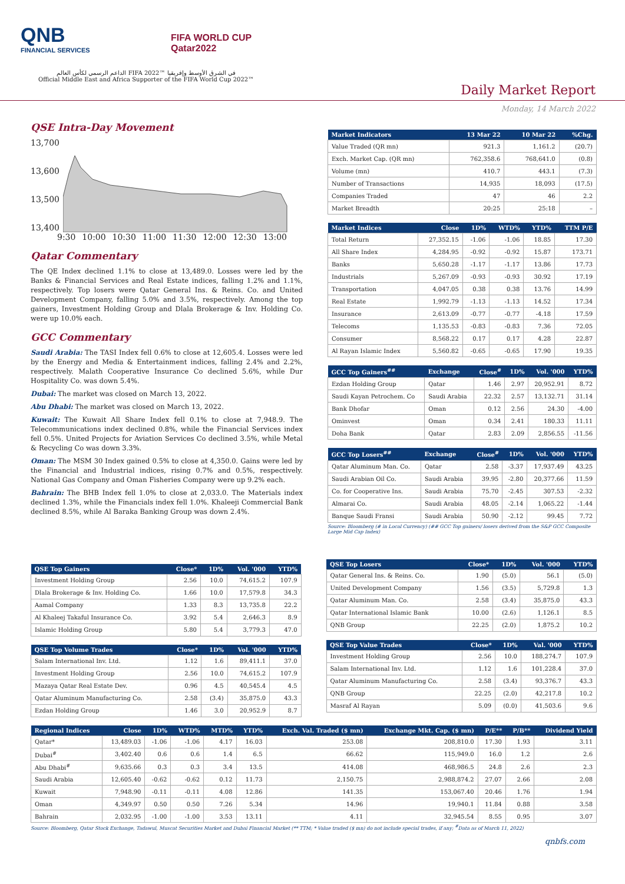QNB
FINANCIAL SERVICES
FIFA WORLD CUP
Qatar2022
الداعم الرسمي لكأس العالم FIFA 2022™ في الشرق الأوسط وإفريقيا
Official Middle East and Africa Supporter of the FIFA World Cup 2022™
Daily Market Report
Monday, 14 March 2022
QSE Intra-Day Movement
13,700
13,600
13,500
13,400
9:30 10:00 10:30 11:00 11:30 12:00 12:30 13:00
Qatar Commentary
The QE Index declined 1.1% to close at 13,489.0. Losses were led by the Banks & Financial Services and Real Estate indices, falling 1.2% and 1.1%, respectively. Top losers were Qatar General Ins. & Reins. Co. and United Development Company, falling 5.0% and 3.5%, respectively. Among the top gainers, Investment Holding Group and Dlala Brokerage & Inv. Holding Co. were up 10.0% each.
GCC Commentary
Saudi Arabia: The TASI Index fell 0.6% to close at 12,605.4. Losses were led by the Energy and Media & Entertainment indices, falling 2.4% and 2.2%, respectively. Malath Cooperative Insurance Co declined 5.6%, while Dur Hospitality Co. was down 5.4%.
Dubai: The market was closed on March 13, 2022.
Abu Dhabi: The market was closed on March 13, 2022.
Kuwait: The Kuwait All Share Index fell 0.1% to close at 7,948.9. The Telecommunications index declined 0.8%, while the Financial Services index fell 0.5%. United Projects for Aviation Services Co declined 3.5%, while Metal & Recycling Co was down 3.3%.
Oman: The MSM 30 Index gained 0.5% to close at 4,350.0. Gains were led by the Financial and Industrial indices, rising 0.7% and 0.5%, respectively. National Gas Company and Oman Fisheries Company were up 9.2% each.
Bahrain: The BHB Index fell 1.0% to close at 2,033.0. The Materials index declined 1.3%, while the Financials index fell 1.0%. Khaleeji Commercial Bank declined 8.5%, while Al Baraka Banking Group was down 2.4%.
| Market Indicators | 13 Mar 22 | 10 Mar 22 | %Chg. |
| --- | --- | --- | --- |
| Value Traded (QR mn) | 921.3 | 1,161.2 | (20.7) |
| Exch. Market Cap. (QR mn) | 762,358.6 | 768,641.0 | (0.8) |
| Volume (mn) | 410.7 | 443.1 | (7.3) |
| Number of Transactions | 14,935 | 18,093 | (17.5) |
| Companies Traded | 47 | 46 | 2.2 |
| Market Breadth | 20:25 | 25:18 | – |
| Market Indices | Close | 1D% | WTD% | YTD% | TTM P/E |
| --- | --- | --- | --- | --- | --- |
| Total Return | 27,352.15 | -1.06 | -1.06 | 18.85 | 17.30 |
| All Share Index | 4,284.95 | -0.92 | -0.92 | 15.87 | 173.71 |
| Banks | 5,650.28 | -1.17 | -1.17 | 13.86 | 17.73 |
| Industrials | 5,267.09 | -0.93 | -0.93 | 30.92 | 17.19 |
| Transportation | 4,047.05 | 0.38 | 0.38 | 13.76 | 14.99 |
| Real Estate | 1,992.79 | -1.13 | -1.13 | 14.52 | 17.34 |
| Insurance | 2,613.09 | -0.77 | -0.77 | -4.18 | 17.59 |
| Telecoms | 1,135.53 | -0.83 | -0.83 | 7.36 | 72.05 |
| Consumer | 8,568.22 | 0.17 | 0.17 | 4.28 | 22.87 |
| Al Rayan Islamic Index | 5,560.82 | -0.65 | -0.65 | 17.90 | 19.35 |
| GCC Top Gainers<sup>##</sup> | Exchange | Close<sup>#</sup> | 1D% | Vol. '000 | YTD% |
| --- | --- | --- | --- | --- | --- |
| Ezdan Holding Group | Qatar | 1.46 | 2.97 | 20,952.91 | 8.72 |
| Saudi Kayan Petrochem. Co | Saudi Arabia | 22.32 | 2.57 | 13,132.71 | 31.14 |
| Bank Dhofar | Oman | 0.12 | 2.56 | 24.30 | -4.00 |
| Ominvest | Oman | 0.34 | 2.41 | 180.33 | 11.11 |
| Doha Bank | Qatar | 2.83 | 2.09 | 2,856.55 | -11.56 |
| GCC Top Losers<sup>##</sup> | Exchange | Close<sup>#</sup> | 1D% | Vol. '000 | YTD% |
| --- | --- | --- | --- | --- | --- |
| Qatar Aluminum Man. Co. | Qatar | 2.58 | -3.37 | 17,937.49 | 43.25 |
| Saudi Arabian Oil Co. | Saudi Arabia | 39.95 | -2.80 | 20,377.66 | 11.59 |
| Co. for Cooperative Ins. | Saudi Arabia | 75.70 | -2.45 | 307.53 | -2.32 |
| Almarai Co. | Saudi Arabia | 48.05 | -2.14 | 1,065.22 | -1.44 |
| Banque Saudi Fransi | Saudi Arabia | 50.90 | -2.12 | 99.45 | 7.72 |
Source: Bloomberg (# in Local Currency) (## GCC Top gainers/ losers derived from the S&P GCC Composite Large Mid Cap Index)
| QSE Top Gainers | Close* | 1D% | Vol. '000 | YTD% |
| --- | --- | --- | --- | --- |
| Investment Holding Group | 2.56 | 10.0 | 74,615.2 | 107.9 |
| Dlala Brokerage & Inv. Holding Co. | 1.66 | 10.0 | 17,579.8 | 34.3 |
| Aamal Company | 1.33 | 8.3 | 13,735.8 | 22.2 |
| Al Khaleej Takaful Insurance Co. | 3.92 | 5.4 | 2,646.3 | 8.9 |
| Islamic Holding Group | 5.80 | 5.4 | 3,779.3 | 47.0 |
| QSE Top Volume Trades | Close* | 1D% | Vol. '000 | YTD% |
| --- | --- | --- | --- | --- |
| Salam International Inv. Ltd. | 1.12 | 1.6 | 89,411.1 | 37.0 |
| Investment Holding Group | 2.56 | 10.0 | 74,615.2 | 107.9 |
| Mazaya Qatar Real Estate Dev. | 0.96 | 4.5 | 40,545.4 | 4.5 |
| Qatar Aluminum Manufacturing Co. | 2.58 | (3.4) | 35,875.0 | 43.3 |
| Ezdan Holding Group | 1.46 | 3.0 | 20,952.9 | 8.7 |
| QSE Top Losers | Close* | 1D% | Vol. '000 | YTD% |
| --- | --- | --- | --- | --- |
| Qatar General Ins. & Reins. Co. | 1.90 | (5.0) | 56.1 | (5.0) |
| United Development Company | 1.56 | (3.5) | 5,729.8 | 1.3 |
| Qatar Aluminum Man. Co. | 2.58 | (3.4) | 35,875.0 | 43.3 |
| Qatar International Islamic Bank | 10.00 | (2.6) | 1,126.1 | 8.5 |
| QNB Group | 22.25 | (2.0) | 1,875.2 | 10.2 |
| QSE Top Value Trades | Close* | 1D% | Val. '000 | YTD% |
| --- | --- | --- | --- | --- |
| Investment Holding Group | 2.56 | 10.0 | 188,274.7 | 107.9 |
| Salam International Inv. Ltd. | 1.12 | 1.6 | 101,228.4 | 37.0 |
| Qatar Aluminum Manufacturing Co. | 2.58 | (3.4) | 93,376.7 | 43.3 |
| QNB Group | 22.25 | (2.0) | 42,217.8 | 10.2 |
| Masraf Al Rayan | 5.09 | (0.0) | 41,503.6 | 9.6 |
| Regional Indices | Close | 1D% | WTD% | MTD% | YTD% | Exch. Val. Traded ($ mn) | Exchange Mkt. Cap. ($ mn) | P/E** | P/B** | Dividend Yield |
| --- | --- | --- | --- | --- | --- | --- | --- | --- | --- | --- |
| Qatar* | 13,489.03 | -1.06 | -1.06 | 4.17 | 16.03 | 253.08 | 208,810.0 | 17.30 | 1.93 | 3.11 |
| Dubai<sup>#</sup> | 3,402.40 | 0.6 | 0.6 | 1.4 | 6.5 | 66.62 | 115,949.0 | 16.0 | 1.2 | 2.6 |
| Abu Dhabi<sup>#</sup> | 9,635.66 | 0.3 | 0.3 | 3.4 | 13.5 | 414.08 | 468,986.5 | 24.8 | 2.6 | 2.3 |
| Saudi Arabia | 12,605.40 | -0.62 | -0.62 | 0.12 | 11.73 | 2,150.75 | 2,988,874.2 | 27.07 | 2.66 | 2.08 |
| Kuwait | 7,948.90 | -0.11 | -0.11 | 4.08 | 12.86 | 141.35 | 153,067.40 | 20.46 | 1.76 | 1.94 |
| Oman | 4,349.97 | 0.50 | 0.50 | 7.26 | 5.34 | 14.96 | 19,940.1 | 11.84 | 0.88 | 3.58 |
| Bahrain | 2,032.95 | -1.00 | -1.00 | 3.53 | 13.11 | 4.11 | 32,945.54 | 8.55 | 0.95 | 3.07 |
Source: Bloomberg, Qatar Stock Exchange, Tadawul, Muscat Securities Market and Dubai Financial Market (** TTM; * Value traded ($ mn) do not include special trades, if any; <sup>#</sup>Data as of March 11, 2022)
qnbfs.com